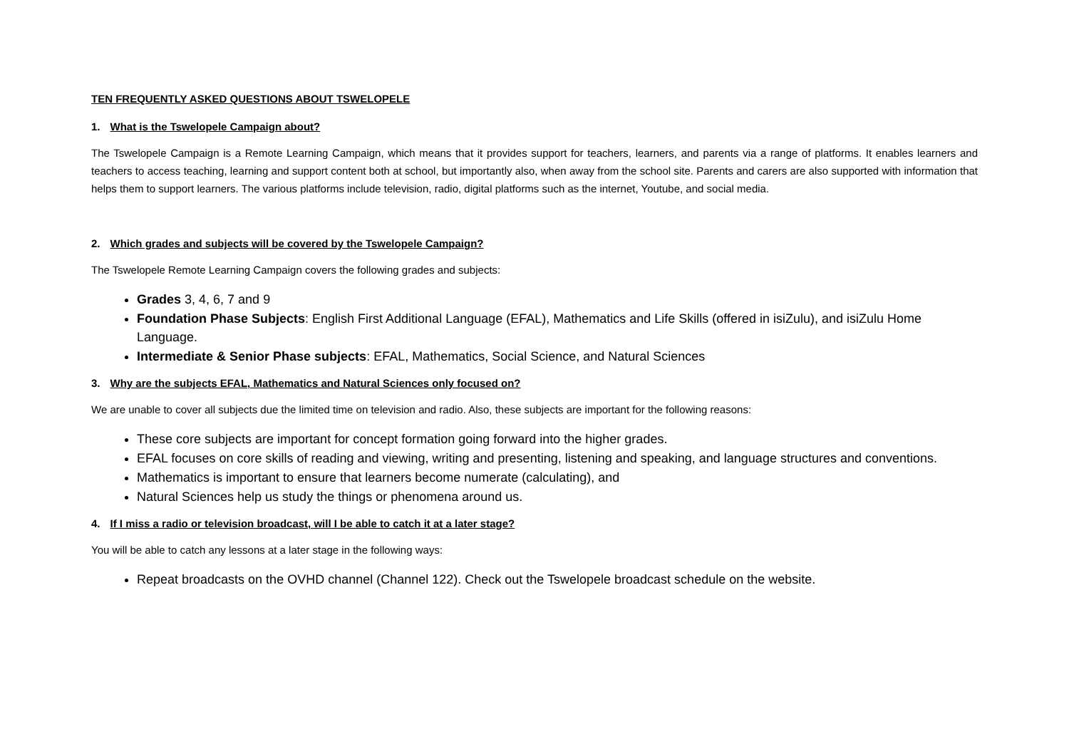TEN FREQUENTLY ASKED QUESTIONS ABOUT TSWELOPELE
1. What is the Tswelopele Campaign about?
The Tswelopele Campaign is a Remote Learning Campaign, which means that it provides support for teachers, learners, and parents via a range of platforms. It enables learners and teachers to access teaching, learning and support content both at school, but importantly also, when away from the school site. Parents and carers are also supported with information that helps them to support learners. The various platforms include television, radio, digital platforms such as the internet, Youtube, and social media.
2. Which grades and subjects will be covered by the Tswelopele Campaign?
The Tswelopele Remote Learning Campaign covers the following grades and subjects:
Grades 3, 4, 6, 7 and 9
Foundation Phase Subjects: English First Additional Language (EFAL), Mathematics and Life Skills (offered in isiZulu), and isiZulu Home Language.
Intermediate & Senior Phase subjects: EFAL, Mathematics, Social Science, and Natural Sciences
3. Why are the subjects EFAL, Mathematics and Natural Sciences only focused on?
We are unable to cover all subjects due the limited time on television and radio. Also, these subjects are important for the following reasons:
These core subjects are important for concept formation going forward into the higher grades.
EFAL focuses on core skills of reading and viewing, writing and presenting, listening and speaking, and language structures and conventions.
Mathematics is important to ensure that learners become numerate (calculating), and
Natural Sciences help us study the things or phenomena around us.
4. If I miss a radio or television broadcast, will I be able to catch it at a later stage?
You will be able to catch any lessons at a later stage in the following ways:
Repeat broadcasts on the OVHD channel (Channel 122). Check out the Tswelopele broadcast schedule on the website.